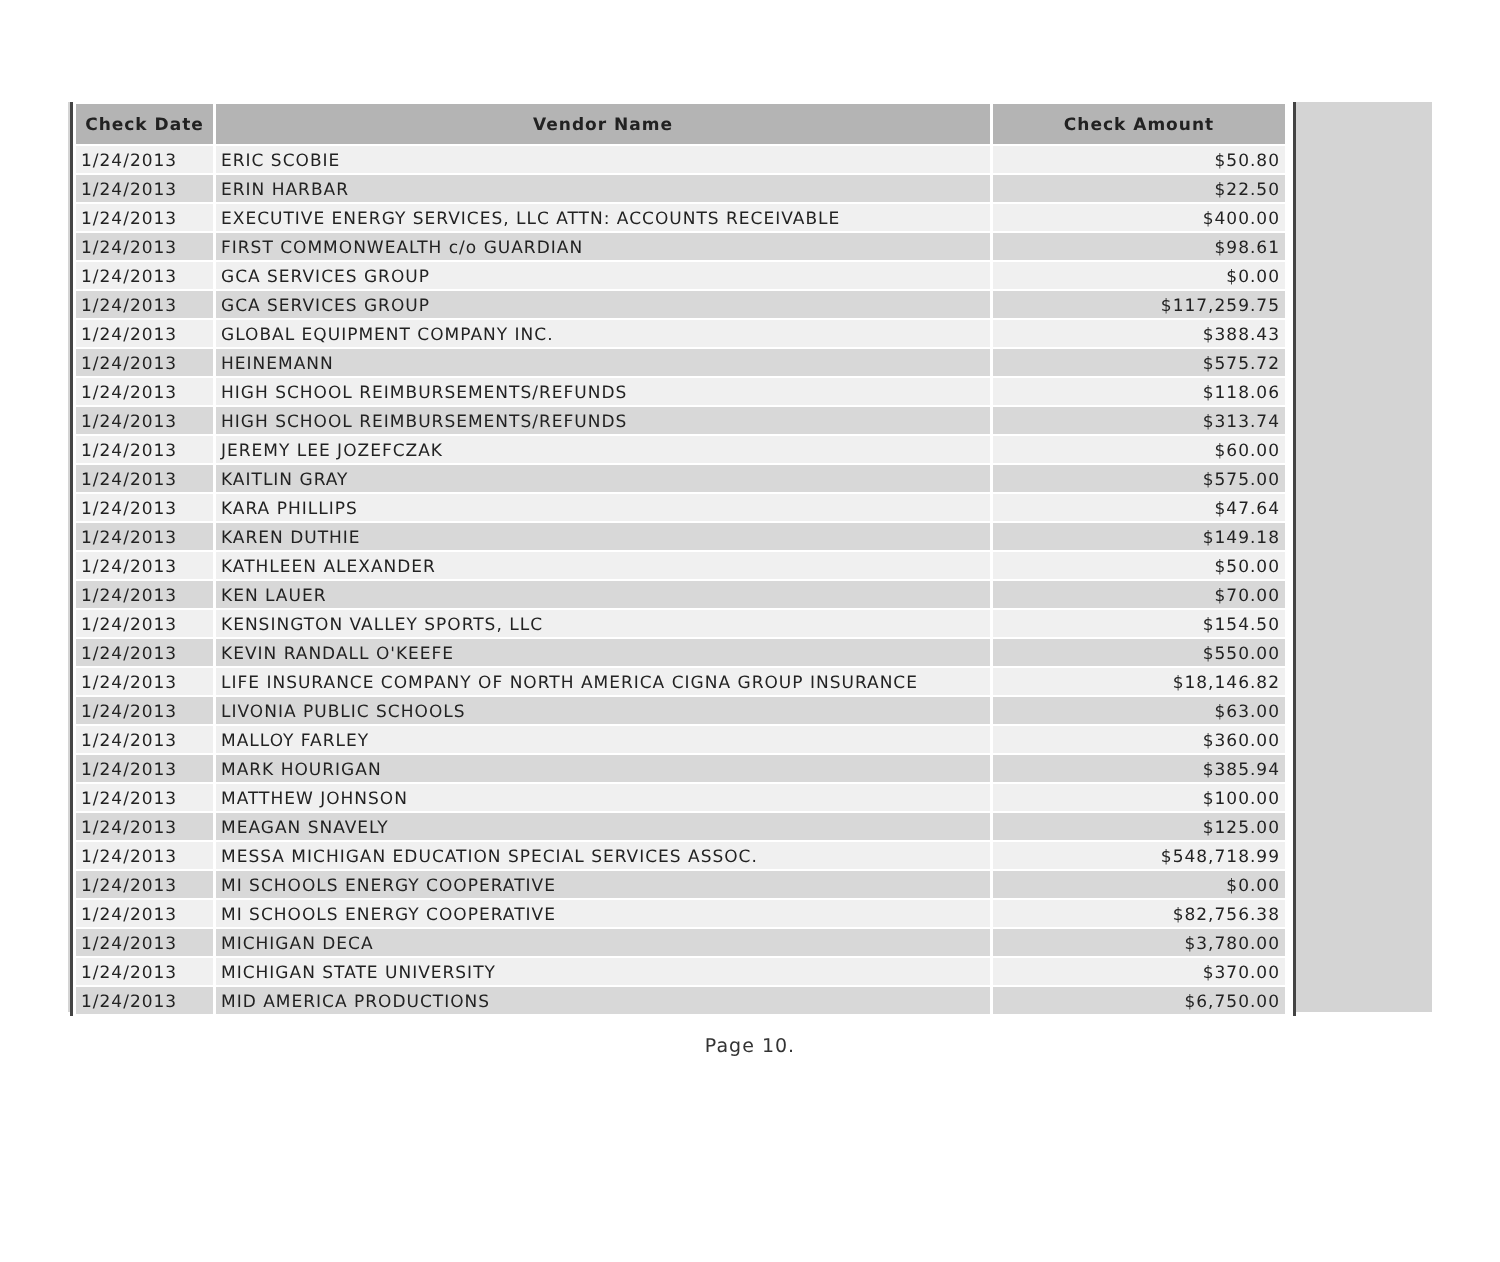| Check Date | Vendor Name | Check Amount |
| --- | --- | --- |
| 1/24/2013 | ERIC SCOBIE | $50.80 |
| 1/24/2013 | ERIN HARBAR | $22.50 |
| 1/24/2013 | EXECUTIVE ENERGY SERVICES, LLC ATTN: ACCOUNTS RECEIVABLE | $400.00 |
| 1/24/2013 | FIRST COMMONWEALTH c/o GUARDIAN | $98.61 |
| 1/24/2013 | GCA SERVICES GROUP | $0.00 |
| 1/24/2013 | GCA SERVICES GROUP | $117,259.75 |
| 1/24/2013 | GLOBAL EQUIPMENT COMPANY INC. | $388.43 |
| 1/24/2013 | HEINEMANN | $575.72 |
| 1/24/2013 | HIGH SCHOOL REIMBURSEMENTS/REFUNDS | $118.06 |
| 1/24/2013 | HIGH SCHOOL REIMBURSEMENTS/REFUNDS | $313.74 |
| 1/24/2013 | JEREMY LEE JOZEFCZAK | $60.00 |
| 1/24/2013 | KAITLIN GRAY | $575.00 |
| 1/24/2013 | KARA PHILLIPS | $47.64 |
| 1/24/2013 | KAREN DUTHIE | $149.18 |
| 1/24/2013 | KATHLEEN ALEXANDER | $50.00 |
| 1/24/2013 | KEN LAUER | $70.00 |
| 1/24/2013 | KENSINGTON VALLEY SPORTS, LLC | $154.50 |
| 1/24/2013 | KEVIN RANDALL O'KEEFE | $550.00 |
| 1/24/2013 | LIFE INSURANCE COMPANY OF NORTH AMERICA CIGNA GROUP INSURANCE | $18,146.82 |
| 1/24/2013 | LIVONIA PUBLIC SCHOOLS | $63.00 |
| 1/24/2013 | MALLOY FARLEY | $360.00 |
| 1/24/2013 | MARK HOURIGAN | $385.94 |
| 1/24/2013 | MATTHEW JOHNSON | $100.00 |
| 1/24/2013 | MEAGAN SNAVELY | $125.00 |
| 1/24/2013 | MESSA MICHIGAN EDUCATION SPECIAL SERVICES ASSOC. | $548,718.99 |
| 1/24/2013 | MI SCHOOLS ENERGY COOPERATIVE | $0.00 |
| 1/24/2013 | MI SCHOOLS ENERGY COOPERATIVE | $82,756.38 |
| 1/24/2013 | MICHIGAN DECA | $3,780.00 |
| 1/24/2013 | MICHIGAN STATE UNIVERSITY | $370.00 |
| 1/24/2013 | MID AMERICA PRODUCTIONS | $6,750.00 |
Page 10.